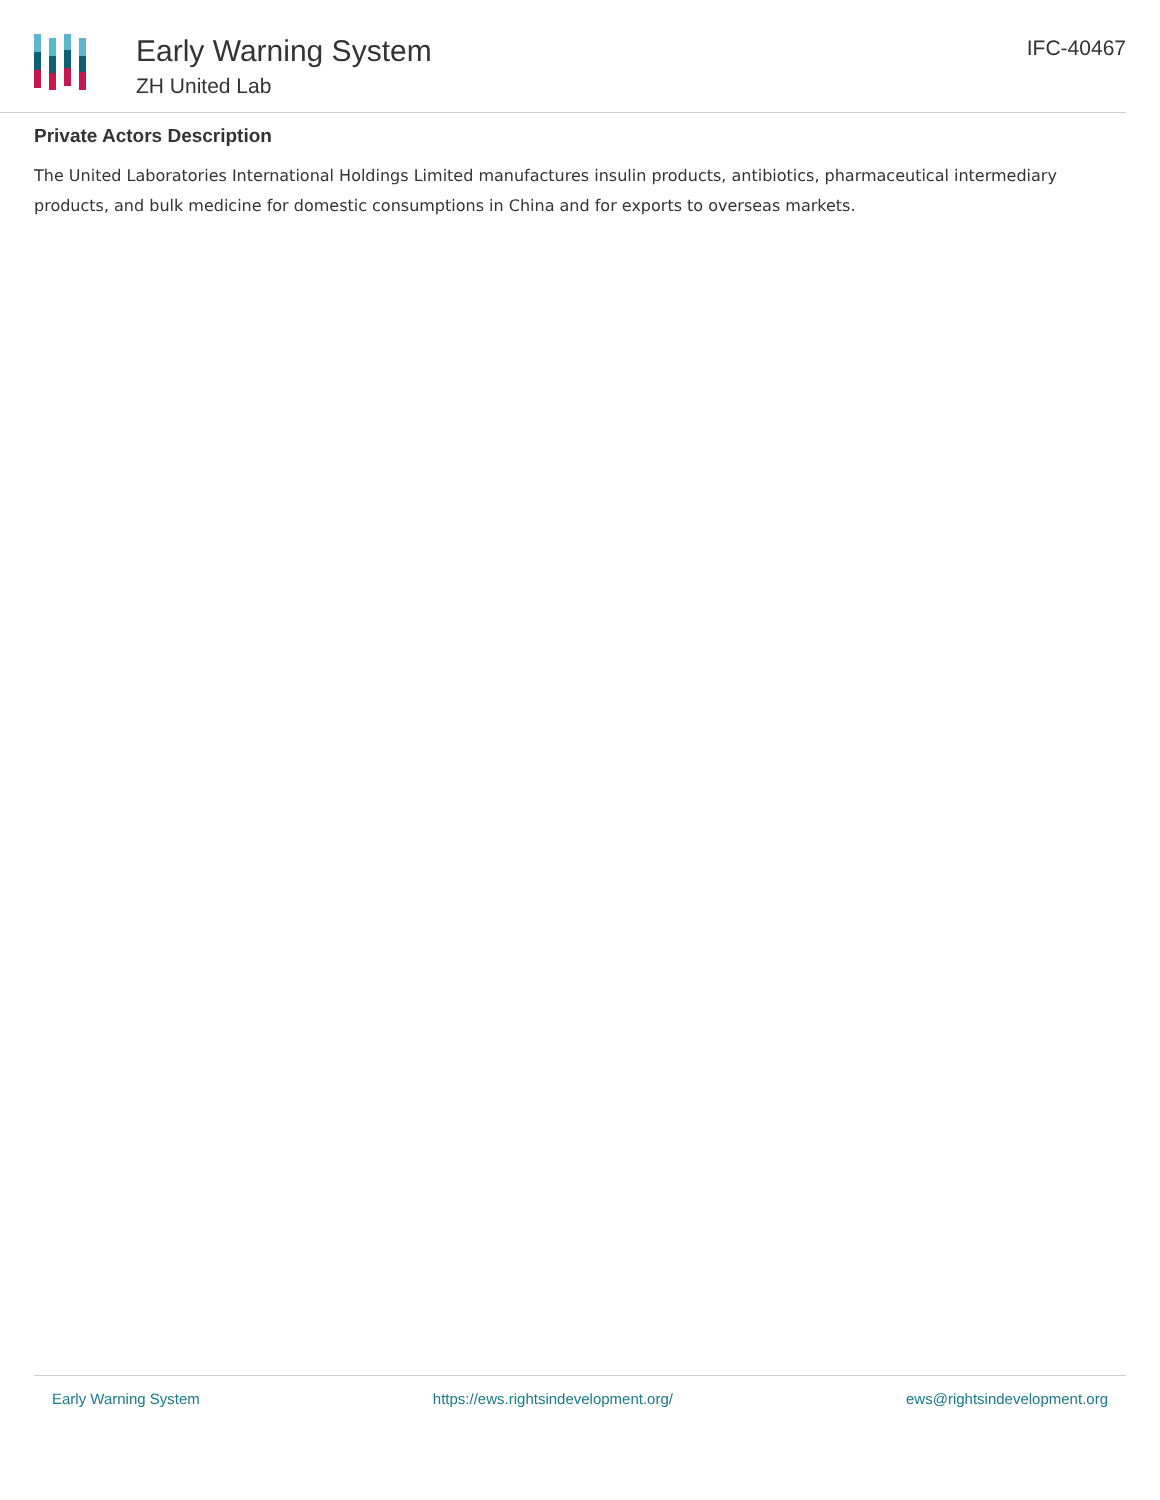Early Warning System
ZH United Lab
IFC-40467
Private Actors Description
The United Laboratories International Holdings Limited manufactures insulin products, antibiotics, pharmaceutical intermediary products, and bulk medicine for domestic consumptions in China and for exports to overseas markets.
Early Warning System https://ews.rightsindevelopment.org/ ews@rightsindevelopment.org